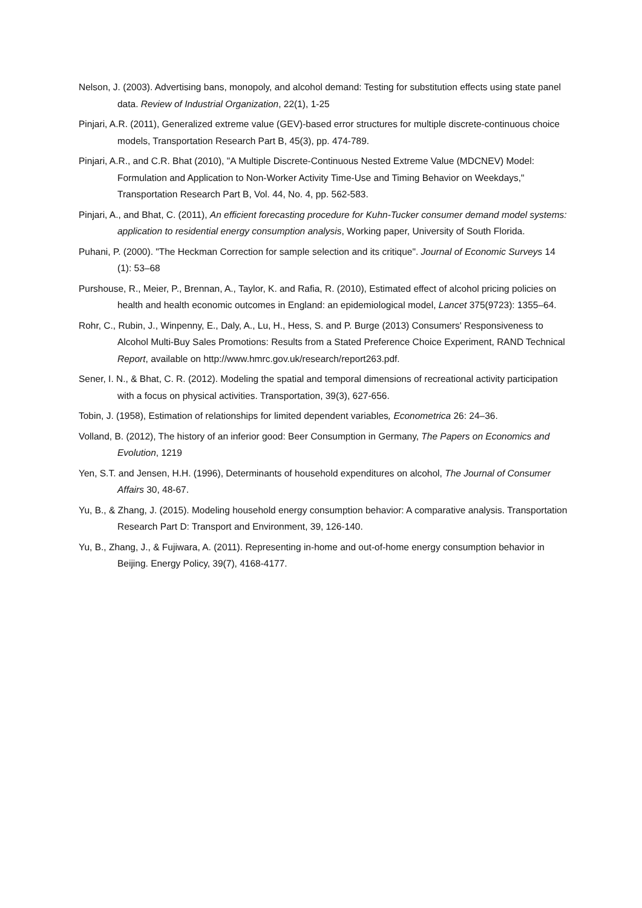Nelson, J. (2003). Advertising bans, monopoly, and alcohol demand: Testing for substitution effects using state panel data. Review of Industrial Organization, 22(1), 1-25
Pinjari, A.R. (2011), Generalized extreme value (GEV)-based error structures for multiple discrete-continuous choice models, Transportation Research Part B, 45(3), pp. 474-789.
Pinjari, A.R., and C.R. Bhat (2010), "A Multiple Discrete-Continuous Nested Extreme Value (MDCNEV) Model: Formulation and Application to Non-Worker Activity Time-Use and Timing Behavior on Weekdays," Transportation Research Part B, Vol. 44, No. 4, pp. 562-583.
Pinjari, A., and Bhat, C. (2011), An efficient forecasting procedure for Kuhn-Tucker consumer demand model systems: application to residential energy consumption analysis, Working paper, University of South Florida.
Puhani, P. (2000). "The Heckman Correction for sample selection and its critique". Journal of Economic Surveys 14 (1): 53–68
Purshouse, R., Meier, P., Brennan, A., Taylor, K. and Rafia, R. (2010), Estimated effect of alcohol pricing policies on health and health economic outcomes in England: an epidemiological model, Lancet 375(9723): 1355–64.
Rohr, C., Rubin, J., Winpenny, E., Daly, A., Lu, H., Hess, S. and P. Burge (2013) Consumers' Responsiveness to Alcohol Multi-Buy Sales Promotions: Results from a Stated Preference Choice Experiment, RAND Technical Report, available on http://www.hmrc.gov.uk/research/report263.pdf.
Sener, I. N., & Bhat, C. R. (2012). Modeling the spatial and temporal dimensions of recreational activity participation with a focus on physical activities. Transportation, 39(3), 627-656.
Tobin, J. (1958), Estimation of relationships for limited dependent variables, Econometrica 26: 24–36.
Volland, B. (2012), The history of an inferior good: Beer Consumption in Germany, The Papers on Economics and Evolution, 1219
Yen, S.T. and Jensen, H.H. (1996), Determinants of household expenditures on alcohol, The Journal of Consumer Affairs 30, 48-67.
Yu, B., & Zhang, J. (2015). Modeling household energy consumption behavior: A comparative analysis. Transportation Research Part D: Transport and Environment, 39, 126-140.
Yu, B., Zhang, J., & Fujiwara, A. (2011). Representing in-home and out-of-home energy consumption behavior in Beijing. Energy Policy, 39(7), 4168-4177.